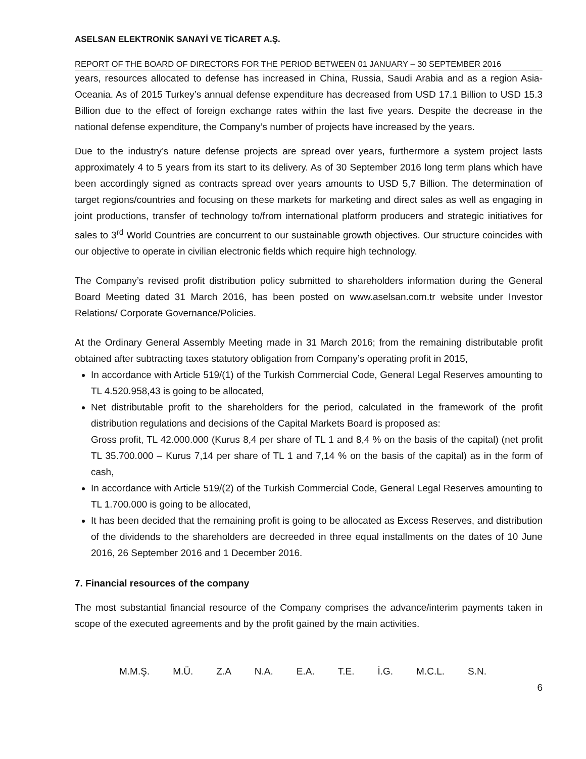ASELSAN ELEKTRONİK SANAYİ VE TİCARET A.Ş.
REPORT OF THE BOARD OF DIRECTORS FOR THE PERIOD BETWEEN 01 JANUARY – 30 SEPTEMBER 2016
years, resources allocated to defense has increased in China, Russia, Saudi Arabia and as a region Asia-Oceania. As of 2015 Turkey’s annual defense expenditure has decreased from USD 17.1 Billion to USD 15.3 Billion due to the effect of foreign exchange rates within the last five years. Despite the decrease in the national defense expenditure, the Company’s number of projects have increased by the years.
Due to the industry’s nature defense projects are spread over years, furthermore a system project lasts approximately 4 to 5 years from its start to its delivery. As of 30 September 2016 long term plans which have been accordingly signed as contracts spread over years amounts to USD 5,7 Billion. The determination of target regions/countries and focusing on these markets for marketing and direct sales as well as engaging in joint productions, transfer of technology to/from international platform producers and strategic initiatives for sales to 3<sup>rd</sup> World Countries are concurrent to our sustainable growth objectives. Our structure coincides with our objective to operate in civilian electronic fields which require high technology.
The Company’s revised profit distribution policy submitted to shareholders information during the General Board Meeting dated 31 March 2016, has been posted on www.aselsan.com.tr website under Investor Relations/ Corporate Governance/Policies.
At the Ordinary General Assembly Meeting made in 31 March 2016; from the remaining distributable profit obtained after subtracting taxes statutory obligation from Company’s operating profit in 2015,
In accordance with Article 519/(1) of the Turkish Commercial Code, General Legal Reserves amounting to TL 4.520.958,43 is going to be allocated,
Net distributable profit to the shareholders for the period, calculated in the framework of the profit distribution regulations and decisions of the Capital Markets Board is proposed as:
Gross profit, TL 42.000.000 (Kurus 8,4 per share of TL 1 and 8,4 % on the basis of the capital) (net profit TL 35.700.000 – Kurus 7,14 per share of TL 1 and 7,14 % on the basis of the capital) as in the form of cash,
In accordance with Article 519/(2) of the Turkish Commercial Code, General Legal Reserves amounting to TL 1.700.000 is going to be allocated,
It has been decided that the remaining profit is going to be allocated as Excess Reserves, and distribution of the dividends to the shareholders are decreeded in three equal installments on the dates of 10 June 2016, 26 September 2016 and 1 December 2016.
7. Financial resources of the company
The most substantial financial resource of the Company comprises the advance/interim payments taken in scope of the executed agreements and by the profit gained by the main activities.
M.M.Ş. M.Ü. Z.A N.A. E.A. T.E. İ.G. M.C.L. S.N.
6